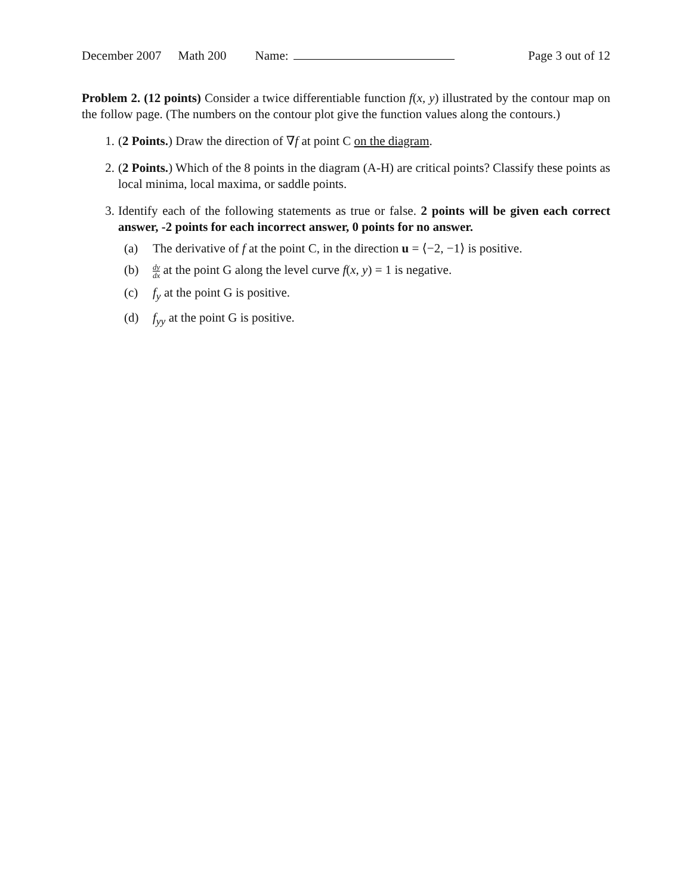December 2007 Math 200 Name: Page 3 out of 12
Problem 2. (12 points) Consider a twice differentiable function f(x, y) illustrated by the contour map on the follow page. (The numbers on the contour plot give the function values along the contours.)
1. (2 Points.) Draw the direction of ∇f at point C on the diagram.
2. (2 Points.) Which of the 8 points in the diagram (A-H) are critical points? Classify these points as local minima, local maxima, or saddle points.
3. Identify each of the following statements as true or false. 2 points will be given each correct answer, -2 points for each incorrect answer, 0 points for no answer.
(a) The derivative of f at the point C, in the direction u = ⟨−2, −1⟩ is positive.
(b) dy dx at the point G along the level curve f(x, y) = 1 is negative.
(c) f<sub>y</sub> at the point G is positive.
(d) f<sub>yy</sub> at the point G is positive.